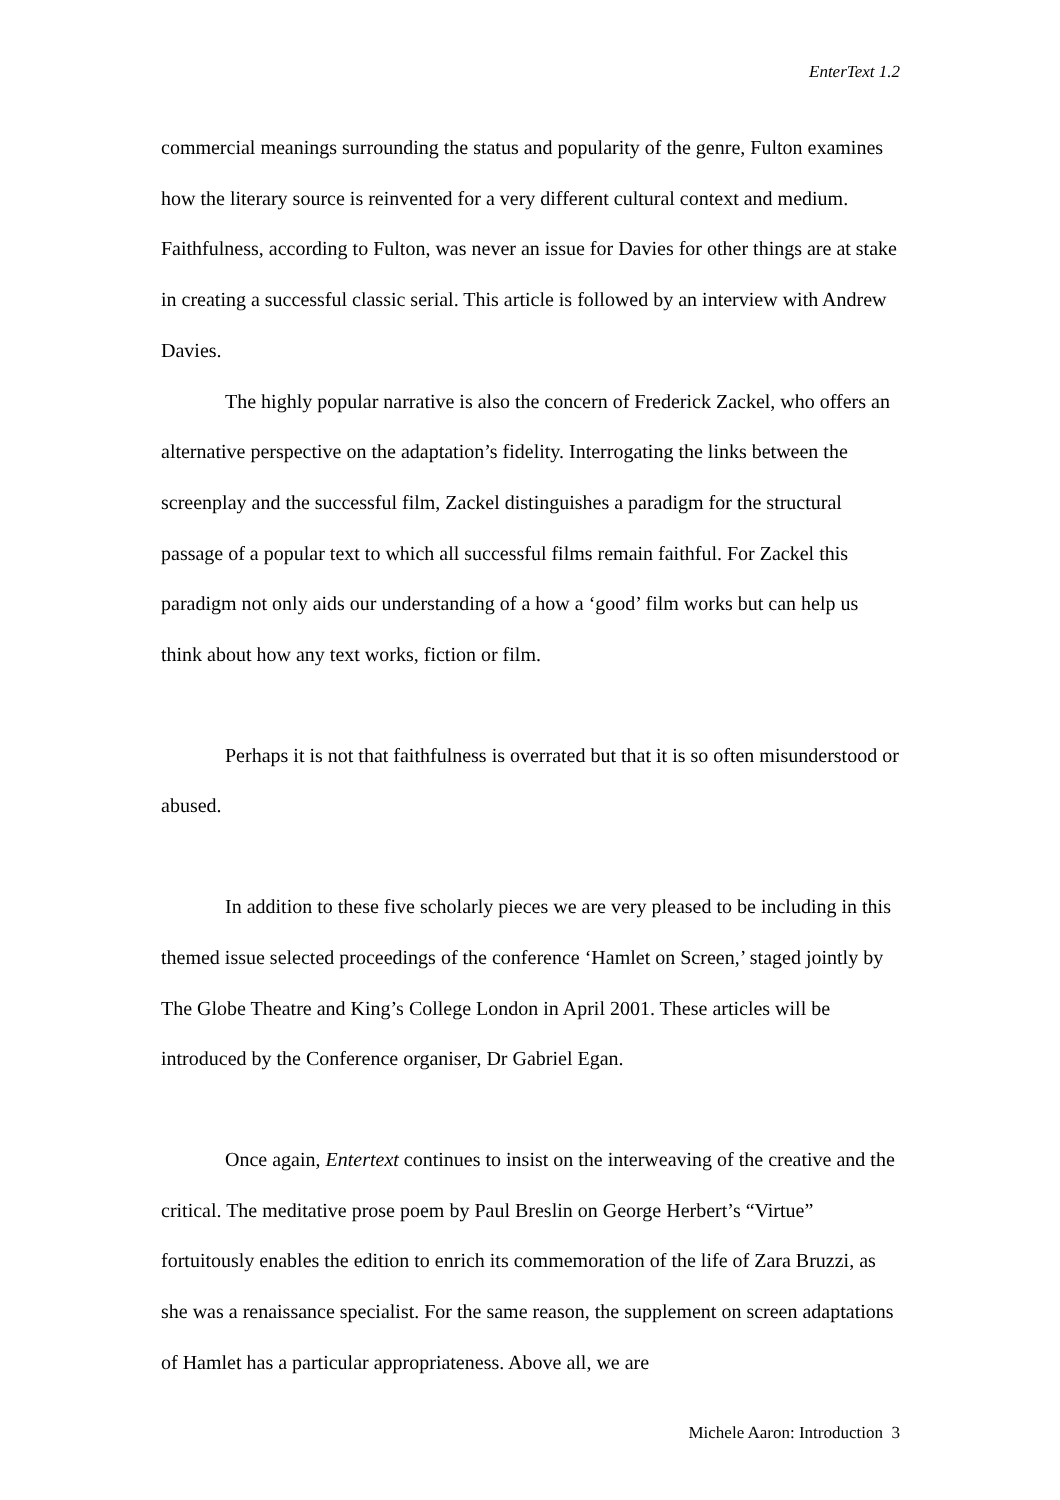EnterText 1.2
commercial meanings surrounding the status and popularity of the genre, Fulton examines how the literary source is reinvented for a very different cultural context and medium. Faithfulness, according to Fulton, was never an issue for Davies for other things are at stake in creating a successful classic serial. This article is followed by an interview with Andrew Davies.
The highly popular narrative is also the concern of Frederick Zackel, who offers an alternative perspective on the adaptation’s fidelity. Interrogating the links between the screenplay and the successful film, Zackel distinguishes a paradigm for the structural passage of a popular text to which all successful films remain faithful. For Zackel this paradigm not only aids our understanding of a how a ‘good’ film works but can help us think about how any text works, fiction or film.
Perhaps it is not that faithfulness is overrated but that it is so often misunderstood or abused.
In addition to these five scholarly pieces we are very pleased to be including in this themed issue selected proceedings of the conference ‘Hamlet on Screen,’ staged jointly by The Globe Theatre and King’s College London in April 2001. These articles will be introduced by the Conference organiser, Dr Gabriel Egan.
Once again, Entertext continues to insist on the interweaving of the creative and the critical. The meditative prose poem by Paul Breslin on George Herbert’s “Virtue” fortuitously enables the edition to enrich its commemoration of the life of Zara Bruzzi, as she was a renaissance specialist. For the same reason, the supplement on screen adaptations of Hamlet has a particular appropriateness. Above all, we are
Michele Aaron: Introduction 3